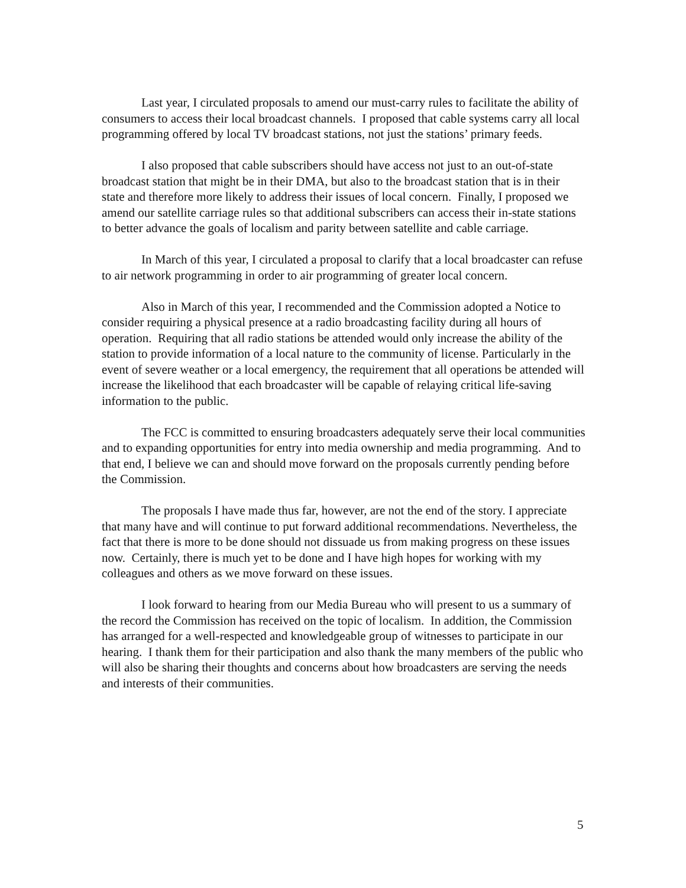Last year, I circulated proposals to amend our must-carry rules to facilitate the ability of consumers to access their local broadcast channels. I proposed that cable systems carry all local programming offered by local TV broadcast stations, not just the stations’ primary feeds.
I also proposed that cable subscribers should have access not just to an out-of-state broadcast station that might be in their DMA, but also to the broadcast station that is in their state and therefore more likely to address their issues of local concern. Finally, I proposed we amend our satellite carriage rules so that additional subscribers can access their in-state stations to better advance the goals of localism and parity between satellite and cable carriage.
In March of this year, I circulated a proposal to clarify that a local broadcaster can refuse to air network programming in order to air programming of greater local concern.
Also in March of this year, I recommended and the Commission adopted a Notice to consider requiring a physical presence at a radio broadcasting facility during all hours of operation. Requiring that all radio stations be attended would only increase the ability of the station to provide information of a local nature to the community of license. Particularly in the event of severe weather or a local emergency, the requirement that all operations be attended will increase the likelihood that each broadcaster will be capable of relaying critical life-saving information to the public.
The FCC is committed to ensuring broadcasters adequately serve their local communities and to expanding opportunities for entry into media ownership and media programming. And to that end, I believe we can and should move forward on the proposals currently pending before the Commission.
The proposals I have made thus far, however, are not the end of the story. I appreciate that many have and will continue to put forward additional recommendations. Nevertheless, the fact that there is more to be done should not dissuade us from making progress on these issues now. Certainly, there is much yet to be done and I have high hopes for working with my colleagues and others as we move forward on these issues.
I look forward to hearing from our Media Bureau who will present to us a summary of the record the Commission has received on the topic of localism. In addition, the Commission has arranged for a well-respected and knowledgeable group of witnesses to participate in our hearing. I thank them for their participation and also thank the many members of the public who will also be sharing their thoughts and concerns about how broadcasters are serving the needs and interests of their communities.
5